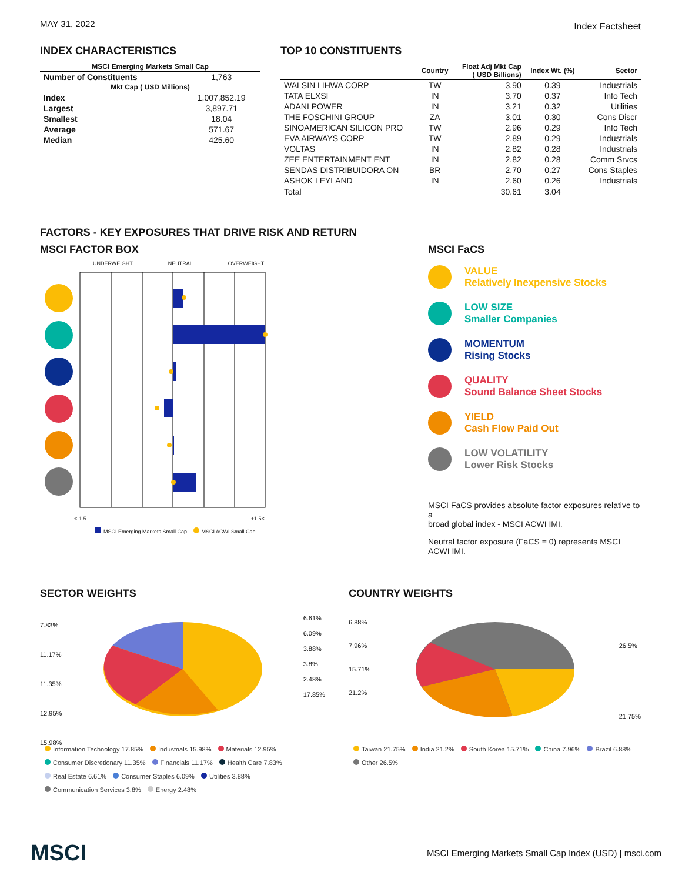MAY 31, 2022 Index Factsheet
INDEX CHARACTERISTICS
| MSCI Emerging Markets Small Cap | |
| --- | --- |
| Number of Constituents | 1,763 |
| Mkt Cap ( USD Millions) | |
| Index | 1,007,852.19 |
| Largest | 3,897.71 |
| Smallest | 18.04 |
| Average | 571.67 |
| Median | 425.60 |
TOP 10 CONSTITUENTS
| | Country | Float Adj Mkt Cap ( USD Billions) | Index Wt. (%) | Sector |
| --- | --- | --- | --- | --- |
| WALSIN LIHWA CORP | TW | 3.90 | 0.39 | Industrials |
| TATA ELXSI | IN | 3.70 | 0.37 | Info Tech |
| ADANI POWER | IN | 3.21 | 0.32 | Utilities |
| THE FOSCHINI GROUP | ZA | 3.01 | 0.30 | Cons Discr |
| SINOAMERICAN SILICON PRO | TW | 2.96 | 0.29 | Info Tech |
| EVA AIRWAYS CORP | TW | 2.89 | 0.29 | Industrials |
| VOLTAS | IN | 2.82 | 0.28 | Industrials |
| ZEE ENTERTAINMENT ENT | IN | 2.82 | 0.28 | Comm Srvcs |
| SENDAS DISTRIBUIDORA ON | BR | 2.70 | 0.27 | Cons Staples |
| ASHOK LEYLAND | IN | 2.60 | 0.26 | Industrials |
| Total | | 30.61 | 3.04 | |
FACTORS - KEY EXPOSURES THAT DRIVE RISK AND RETURN
MSCI FACTOR BOX
UNDERWEIGHT NEUTRAL OVERWEIGHT
<-1.5 +1.5<
MSCI Emerging Markets Small Cap MSCI ACWI Small Cap
MSCI FaCS
VALUE
Relatively Inexpensive Stocks
LOW SIZE
Smaller Companies
MOMENTUM
Rising Stocks
QUALITY
Sound Balance Sheet Stocks
YIELD
Cash Flow Paid Out
LOW VOLATILITY
Lower Risk Stocks
MSCI FaCS provides absolute factor exposures relative to a
broad global index - MSCI ACWI IMI.
Neutral factor exposure (FaCS = 0) represents MSCI ACWI IMI.
SECTOR WEIGHTS
7.83%
11.17%
11.35%
12.95%
15.98%
6.61%
6.09%
3.88%
3.8%
2.48%
17.85%
Information Technology 17.85% Industrials 15.98% Materials 12.95%
Consumer Discretionary 11.35% Financials 11.17% Health Care 7.83%
Real Estate 6.61% Consumer Staples 6.09% Utilities 3.88%
Communication Services 3.8% Energy 2.48%
COUNTRY WEIGHTS
6.88%
7.96%
15.71%
21.2%
26.5%
21.75%
Taiwan 21.75% India 21.2% South Korea 15.71% China 7.96% Brazil 6.88%
Other 26.5%
MSCI MSCI Emerging Markets Small Cap Index (USD) | msci.com